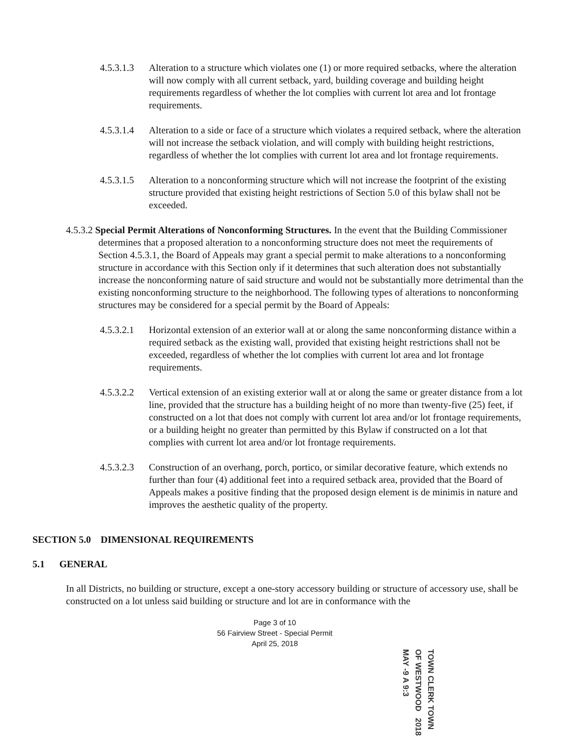4.5.3.1.3
Alteration to a structure which violates one (1) or more required setbacks, where the alteration will now comply with all current setback, yard, building coverage and building height requirements regardless of whether the lot complies with current lot area and lot frontage requirements.
4.5.3.1.4
Alteration to a side or face of a structure which violates a required setback, where the alteration will not increase the setback violation, and will comply with building height restrictions, regardless of whether the lot complies with current lot area and lot frontage requirements.
4.5.3.1.5
Alteration to a nonconforming structure which will not increase the footprint of the existing structure provided that existing height restrictions of Section 5.0 of this bylaw shall not be exceeded.
4.5.3.2 Special Permit Alterations of Nonconforming Structures. In the event that the Building Commissioner determines that a proposed alteration to a nonconforming structure does not meet the requirements of Section 4.5.3.1, the Board of Appeals may grant a special permit to make alterations to a nonconforming structure in accordance with this Section only if it determines that such alteration does not substantially increase the nonconforming nature of said structure and would not be substantially more detrimental than the existing nonconforming structure to the neighborhood. The following types of alterations to nonconforming structures may be considered for a special permit by the Board of Appeals:
4.5.3.2.1
Horizontal extension of an exterior wall at or along the same nonconforming distance within a required setback as the existing wall, provided that existing height restrictions shall not be exceeded, regardless of whether the lot complies with current lot area and lot frontage requirements.
4.5.3.2.2
Vertical extension of an existing exterior wall at or along the same or greater distance from a lot line, provided that the structure has a building height of no more than twenty-five (25) feet, if constructed on a lot that does not comply with current lot area and/or lot frontage requirements, or a building height no greater than permitted by this Bylaw if constructed on a lot that complies with current lot area and/or lot frontage requirements.
4.5.3.2.3
Construction of an overhang, porch, portico, or similar decorative feature, which extends no further than four (4) additional feet into a required setback area, provided that the Board of Appeals makes a positive finding that the proposed design element is de minimis in nature and improves the aesthetic quality of the property.
SECTION 5.0 DIMENSIONAL REQUIREMENTS
5.1 GENERAL
In all Districts, no building or structure, except a one-story accessory building or structure of accessory use, shall be constructed on a lot unless said building or structure and lot are in conformance with the
Page 3 of 10
56 Fairview Street - Special Permit
April 25, 2018
TOWN CLERK TOWN OF WESTWOOD 2018 MAY -9 A 9:3